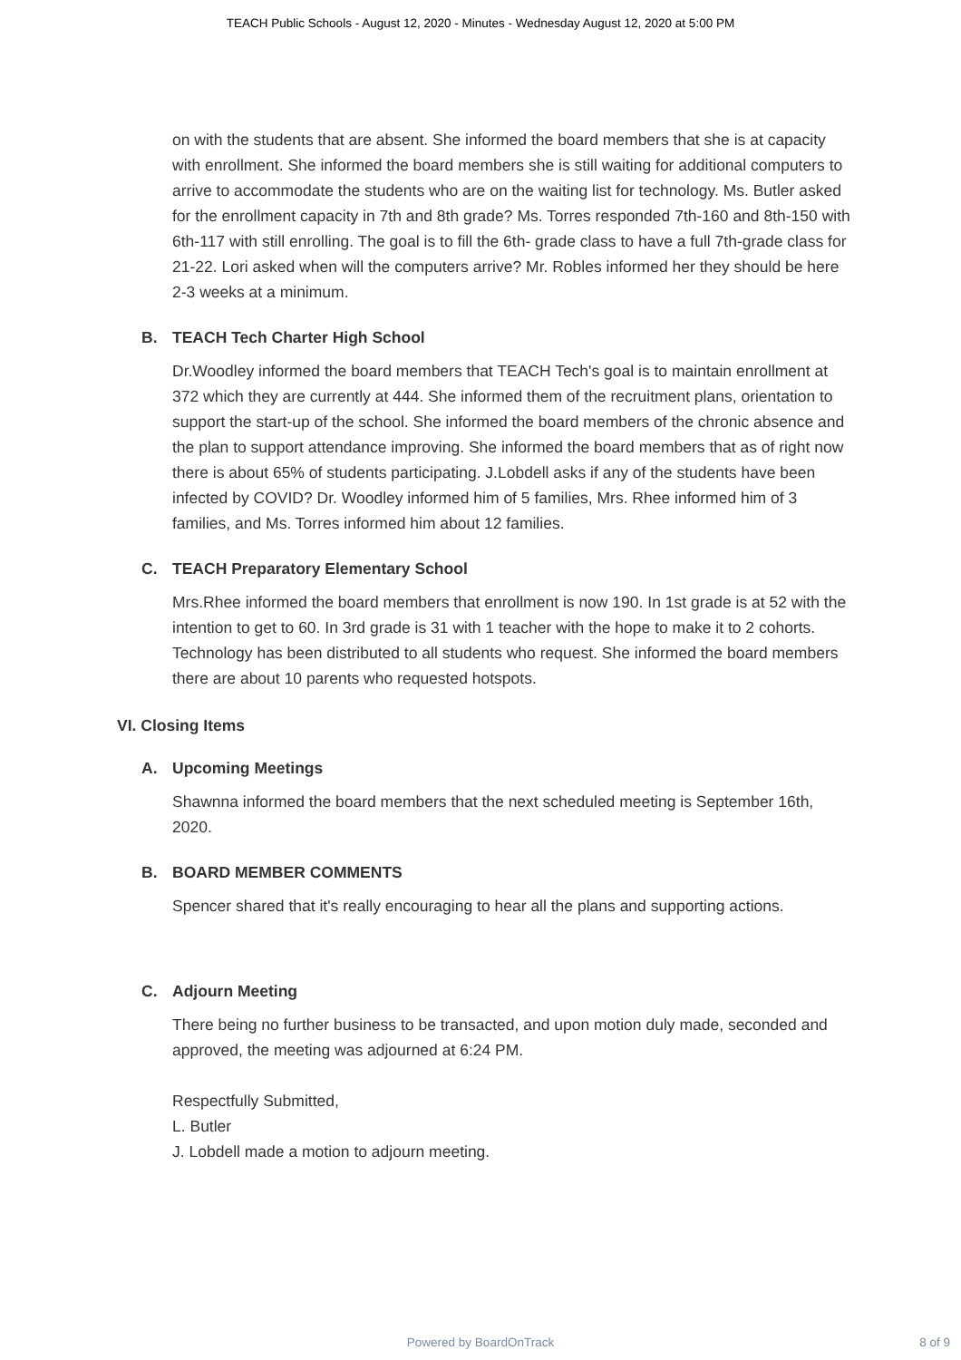TEACH Public Schools - August 12, 2020 - Minutes - Wednesday August 12, 2020 at 5:00 PM
on with the students that are absent. She informed the board members that she is at capacity with enrollment. She informed the board members she is still waiting for additional computers to arrive to accommodate the students who are on the waiting list for technology. Ms. Butler asked for the enrollment capacity in 7th and 8th grade? Ms. Torres responded 7th-160 and 8th-150 with 6th-117 with still enrolling. The goal is to fill the 6th- grade class to have a full 7th-grade class for 21-22. Lori asked when will the computers arrive? Mr. Robles informed her they should be here 2-3 weeks at a minimum.
B. TEACH Tech Charter High School
Dr.Woodley informed the board members that TEACH Tech's goal is to maintain enrollment at 372 which they are currently at 444. She informed them of the recruitment plans, orientation to support the start-up of the school. She informed the board members of the chronic absence and the plan to support attendance improving. She informed the board members that as of right now there is about 65% of students participating. J.Lobdell asks if any of the students have been infected by COVID? Dr. Woodley informed him of 5 families, Mrs. Rhee informed him of 3 families, and Ms. Torres informed him about 12 families.
C. TEACH Preparatory Elementary School
Mrs.Rhee informed the board members that enrollment is now 190. In 1st grade is at 52 with the intention to get to 60. In 3rd grade is 31 with 1 teacher with the hope to make it to 2 cohorts. Technology has been distributed to all students who request. She informed the board members there are about 10 parents who requested hotspots.
VI. Closing Items
A. Upcoming Meetings
Shawnna informed the board members that the next scheduled meeting is September 16th, 2020.
B. BOARD MEMBER COMMENTS
Spencer shared that it's really encouraging to hear all the plans and supporting actions.
C. Adjourn Meeting
There being no further business to be transacted, and upon motion duly made, seconded and approved, the meeting was adjourned at 6:24 PM.
Respectfully Submitted,
L. Butler
J. Lobdell made a motion to adjourn meeting.
Powered by BoardOnTrack
8 of 9